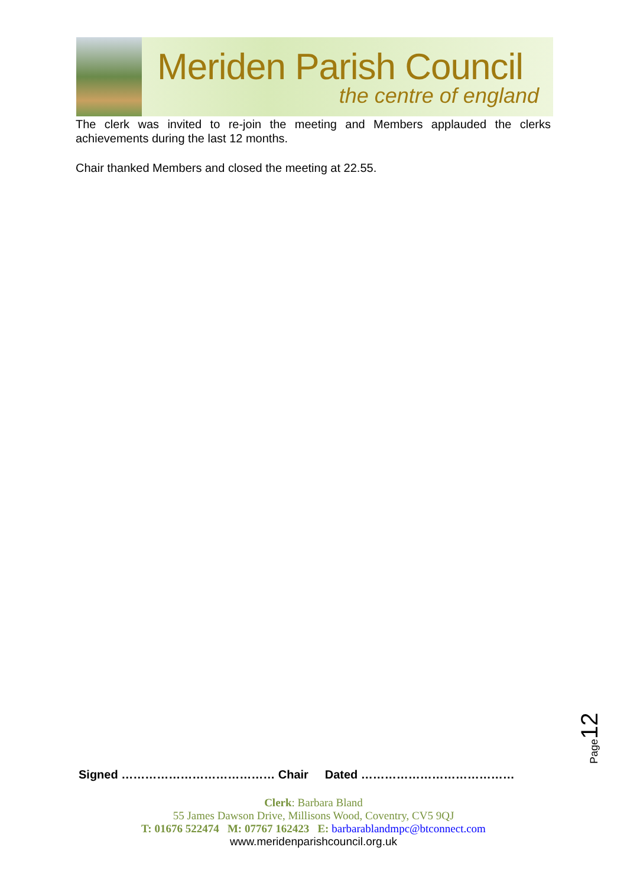Meriden Parish Council
the centre of england
The clerk was invited to re-join the meeting and Members applauded the clerks achievements during the last 12 months.
Chair thanked Members and closed the meeting at 22.55.
Page12
Signed ………………………………… Chair Dated …………………………………
Clerk: Barbara Bland
55 James Dawson Drive, Millisons Wood, Coventry, CV5 9QJ
T: 01676 522474 M: 07767 162423 E: barbarablandmpc@btconnect.com
www.meridenparishcouncil.org.uk